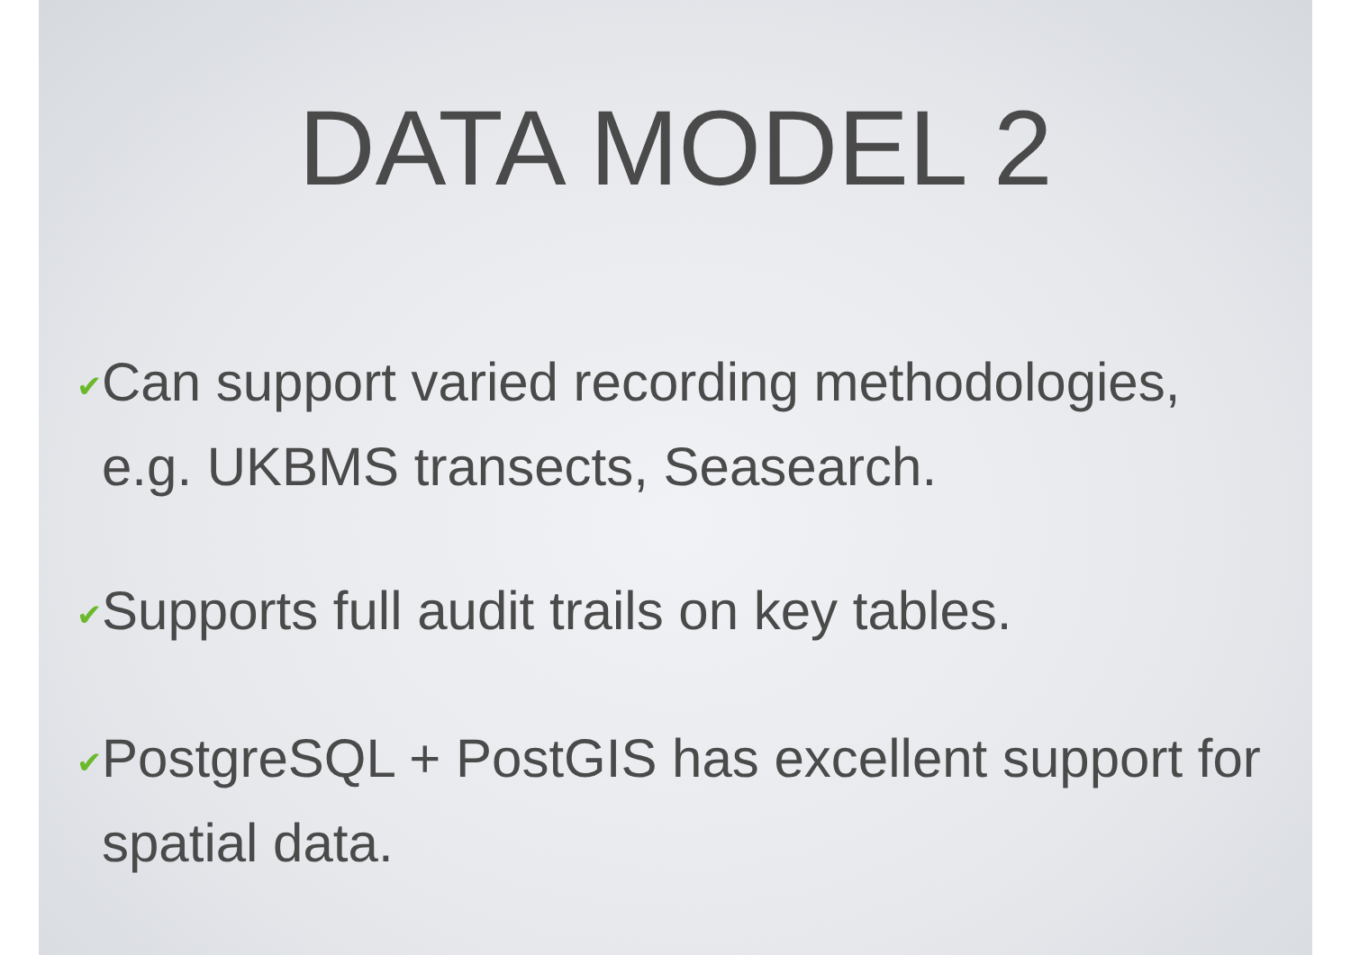DATA MODEL 2
✔ Can support varied recording methodologies, e.g. UKBMS transects, Seasearch.
✔ Supports full audit trails on key tables.
✔ PostgreSQL + PostGIS has excellent support for spatial data.